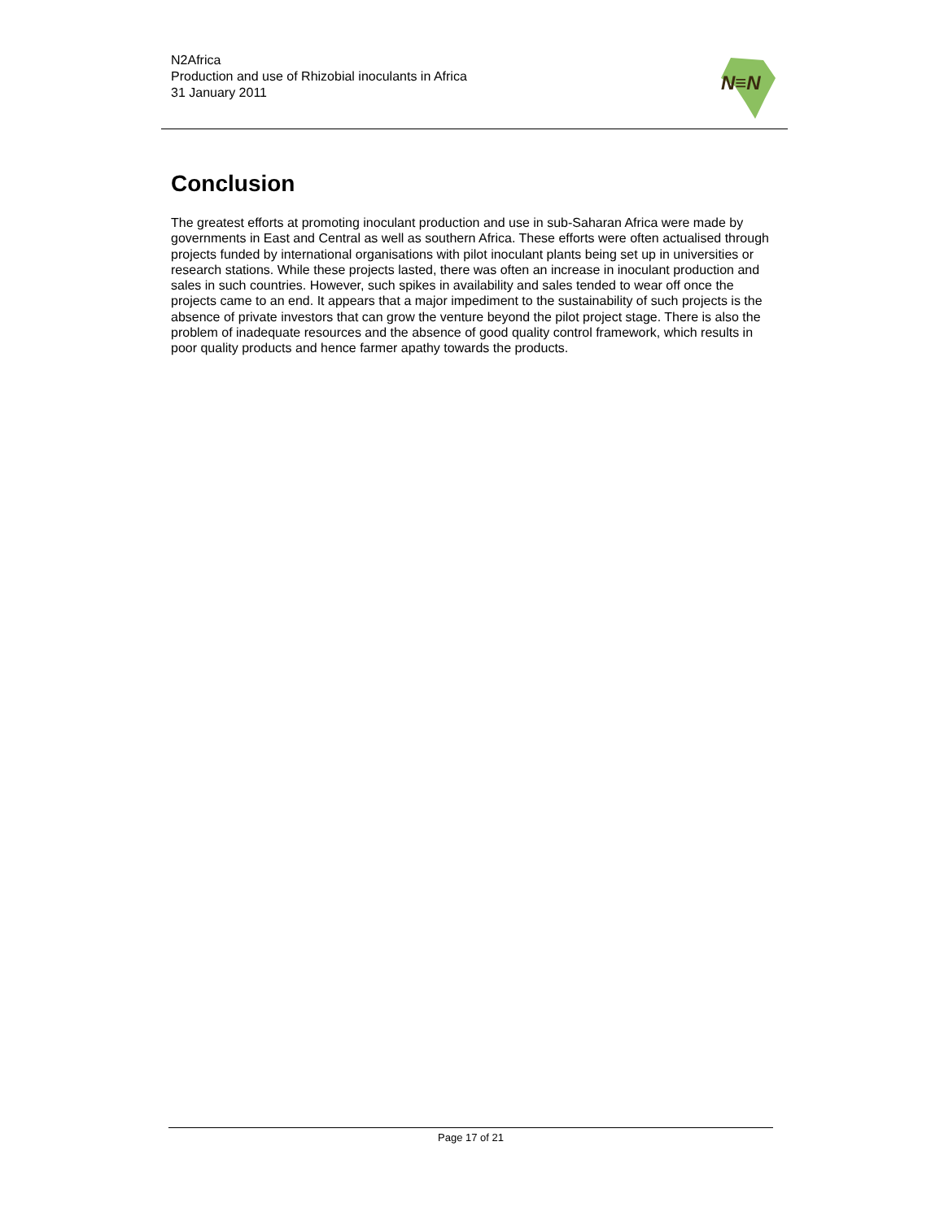N2Africa
Production and use of Rhizobial inoculants in Africa
31 January 2011
N≡N
Conclusion
The greatest efforts at promoting inoculant production and use in sub-Saharan Africa were made by governments in East and Central as well as southern Africa. These efforts were often actualised through projects funded by international organisations with pilot inoculant plants being set up in universities or research stations. While these projects lasted, there was often an increase in inoculant production and sales in such countries. However, such spikes in availability and sales tended to wear off once the projects came to an end. It appears that a major impediment to the sustainability of such projects is the absence of private investors that can grow the venture beyond the pilot project stage. There is also the problem of inadequate resources and the absence of good quality control framework, which results in poor quality products and hence farmer apathy towards the products.
Page 17 of 21